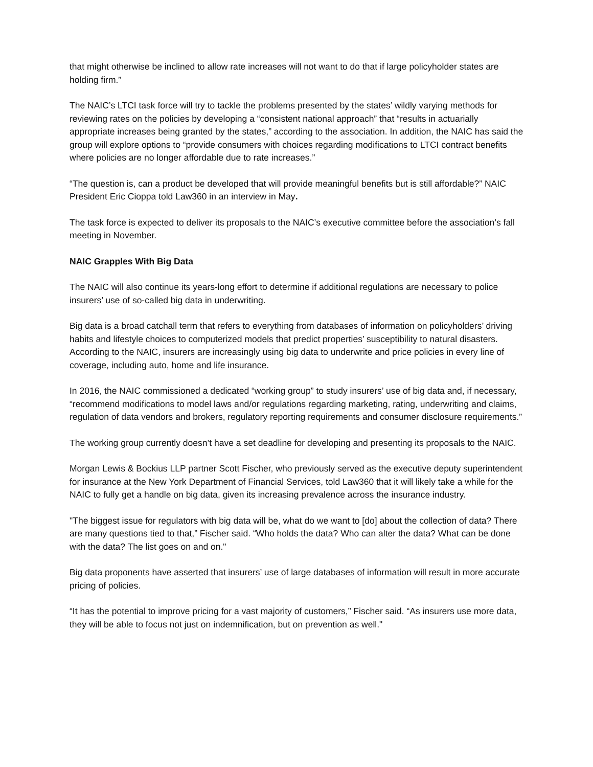that might otherwise be inclined to allow rate increases will not want to do that if large policyholder states are holding firm.”
The NAIC’s LTCI task force will try to tackle the problems presented by the states’ wildly varying methods for reviewing rates on the policies by developing a “consistent national approach” that “results in actuarially appropriate increases being granted by the states,” according to the association. In addition, the NAIC has said the group will explore options to “provide consumers with choices regarding modifications to LTCI contract benefits where policies are no longer affordable due to rate increases.”
“The question is, can a product be developed that will provide meaningful benefits but is still affordable?” NAIC President Eric Cioppa told Law360 in an interview in May.
The task force is expected to deliver its proposals to the NAIC’s executive committee before the association’s fall meeting in November.
NAIC Grapples With Big Data
The NAIC will also continue its years-long effort to determine if additional regulations are necessary to police insurers’ use of so-called big data in underwriting.
Big data is a broad catchall term that refers to everything from databases of information on policyholders’ driving habits and lifestyle choices to computerized models that predict properties’ susceptibility to natural disasters. According to the NAIC, insurers are increasingly using big data to underwrite and price policies in every line of coverage, including auto, home and life insurance.
In 2016, the NAIC commissioned a dedicated “working group” to study insurers’ use of big data and, if necessary, “recommend modifications to model laws and/or regulations regarding marketing, rating, underwriting and claims, regulation of data vendors and brokers, regulatory reporting requirements and consumer disclosure requirements.”
The working group currently doesn’t have a set deadline for developing and presenting its proposals to the NAIC.
Morgan Lewis & Bockius LLP partner Scott Fischer, who previously served as the executive deputy superintendent for insurance at the New York Department of Financial Services, told Law360 that it will likely take a while for the NAIC to fully get a handle on big data, given its increasing prevalence across the insurance industry.
"The biggest issue for regulators with big data will be, what do we want to [do] about the collection of data? There are many questions tied to that,” Fischer said. “Who holds the data? Who can alter the data? What can be done with the data? The list goes on and on."
Big data proponents have asserted that insurers’ use of large databases of information will result in more accurate pricing of policies.
“It has the potential to improve pricing for a vast majority of customers,” Fischer said. “As insurers use more data, they will be able to focus not just on indemnification, but on prevention as well."